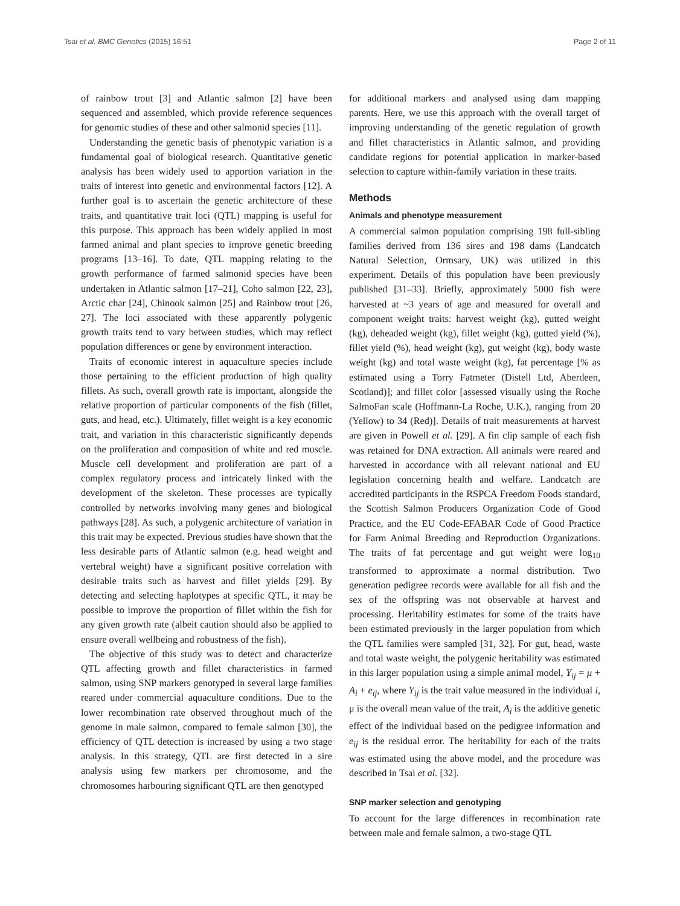Tsai et al. BMC Genetics (2015) 16:51 Page 2 of 11
of rainbow trout [3] and Atlantic salmon [2] have been sequenced and assembled, which provide reference sequences for genomic studies of these and other salmonid species [11].
Understanding the genetic basis of phenotypic variation is a fundamental goal of biological research. Quantitative genetic analysis has been widely used to apportion variation in the traits of interest into genetic and environmental factors [12]. A further goal is to ascertain the genetic architecture of these traits, and quantitative trait loci (QTL) mapping is useful for this purpose. This approach has been widely applied in most farmed animal and plant species to improve genetic breeding programs [13–16]. To date, QTL mapping relating to the growth performance of farmed salmonid species have been undertaken in Atlantic salmon [17–21], Coho salmon [22, 23], Arctic char [24], Chinook salmon [25] and Rainbow trout [26, 27]. The loci associated with these apparently polygenic growth traits tend to vary between studies, which may reflect population differences or gene by environment interaction.
Traits of economic interest in aquaculture species include those pertaining to the efficient production of high quality fillets. As such, overall growth rate is important, alongside the relative proportion of particular components of the fish (fillet, guts, and head, etc.). Ultimately, fillet weight is a key economic trait, and variation in this characteristic significantly depends on the proliferation and composition of white and red muscle. Muscle cell development and proliferation are part of a complex regulatory process and intricately linked with the development of the skeleton. These processes are typically controlled by networks involving many genes and biological pathways [28]. As such, a polygenic architecture of variation in this trait may be expected. Previous studies have shown that the less desirable parts of Atlantic salmon (e.g. head weight and vertebral weight) have a significant positive correlation with desirable traits such as harvest and fillet yields [29]. By detecting and selecting haplotypes at specific QTL, it may be possible to improve the proportion of fillet within the fish for any given growth rate (albeit caution should also be applied to ensure overall wellbeing and robustness of the fish).
The objective of this study was to detect and characterize QTL affecting growth and fillet characteristics in farmed salmon, using SNP markers genotyped in several large families reared under commercial aquaculture conditions. Due to the lower recombination rate observed throughout much of the genome in male salmon, compared to female salmon [30], the efficiency of QTL detection is increased by using a two stage analysis. In this strategy, QTL are first detected in a sire analysis using few markers per chromosome, and the chromosomes harbouring significant QTL are then genotyped
for additional markers and analysed using dam mapping parents. Here, we use this approach with the overall target of improving understanding of the genetic regulation of growth and fillet characteristics in Atlantic salmon, and providing candidate regions for potential application in marker-based selection to capture within-family variation in these traits.
Methods
Animals and phenotype measurement
A commercial salmon population comprising 198 full-sibling families derived from 136 sires and 198 dams (Landcatch Natural Selection, Ormsary, UK) was utilized in this experiment. Details of this population have been previously published [31–33]. Briefly, approximately 5000 fish were harvested at ~3 years of age and measured for overall and component weight traits: harvest weight (kg), gutted weight (kg), deheaded weight (kg), fillet weight (kg), gutted yield (%), fillet yield (%), head weight (kg), gut weight (kg), body waste weight (kg) and total waste weight (kg), fat percentage [% as estimated using a Torry Fatmeter (Distell Ltd, Aberdeen, Scotland)]; and fillet color [assessed visually using the Roche SalmoFan scale (Hoffmann-La Roche, U.K.), ranging from 20 (Yellow) to 34 (Red)]. Details of trait measurements at harvest are given in Powell et al. [29]. A fin clip sample of each fish was retained for DNA extraction. All animals were reared and harvested in accordance with all relevant national and EU legislation concerning health and welfare. Landcatch are accredited participants in the RSPCA Freedom Foods standard, the Scottish Salmon Producers Organization Code of Good Practice, and the EU Code-EFABAR Code of Good Practice for Farm Animal Breeding and Reproduction Organizations. The traits of fat percentage and gut weight were log<sub>10</sub> transformed to approximate a normal distribution. Two generation pedigree records were available for all fish and the sex of the offspring was not observable at harvest and processing. Heritability estimates for some of the traits have been estimated previously in the larger population from which the QTL families were sampled [31, 32]. For gut, head, waste and total waste weight, the polygenic heritability was estimated in this larger population using a simple animal model, Y<sub>ij</sub> = μ + A<sub>i</sub> + e<sub>ij</sub>, where Y<sub>ij</sub> is the trait value measured in the individual i, μ is the overall mean value of the trait, A<sub>i</sub> is the additive genetic effect of the individual based on the pedigree information and e<sub>ij</sub> is the residual error. The heritability for each of the traits was estimated using the above model, and the procedure was described in Tsai et al. [32].
SNP marker selection and genotyping
To account for the large differences in recombination rate between male and female salmon, a two-stage QTL